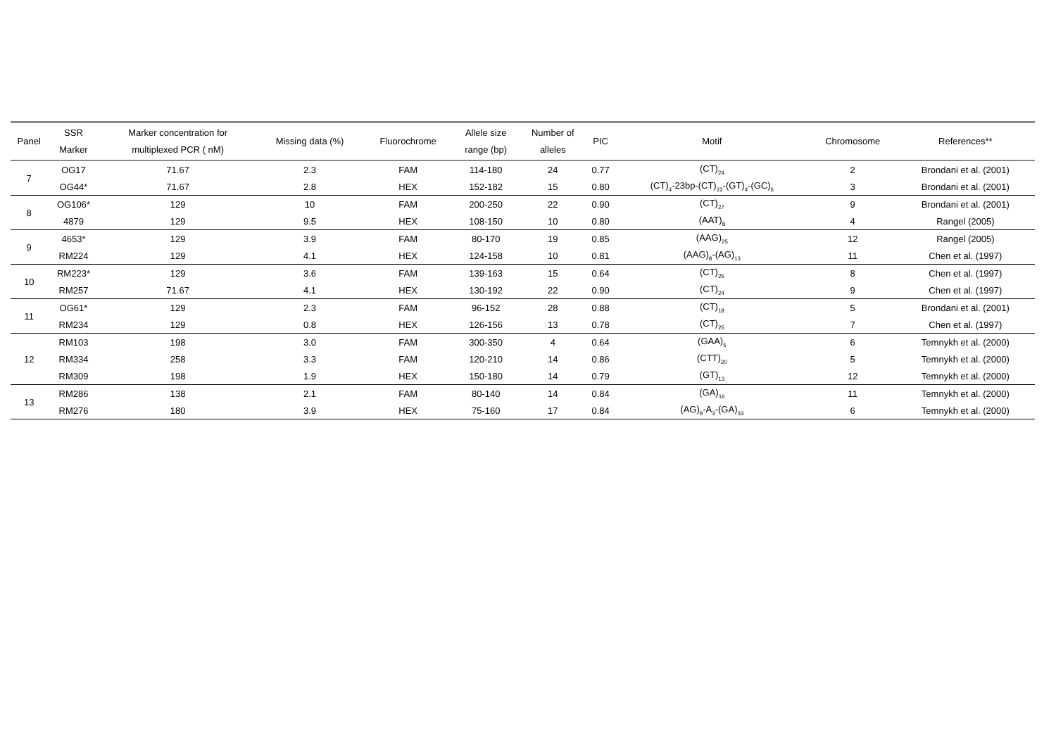| Panel | SSR Marker | Marker concentration for multiplexed PCR ( nM) | Missing data (%) | Fluorochrome | Allele size range (bp) | Number of alleles | PIC | Motif | Chromosome | References** |
| --- | --- | --- | --- | --- | --- | --- | --- | --- | --- | --- |
| 7 | OG17 | 71.67 | 2.3 | FAM | 114-180 | 24 | 0.77 | (CT)<sub>24</sub> | 2 | Brondani et al. (2001) |
| | OG44* | 71.67 | 2.8 | HEX | 152-182 | 15 | 0.80 | (CT)<sub>4</sub>-23bp-(CT)<sub>22</sub>-(GT)<sub>4</sub>-(GC)<sub>6</sub> | 3 | Brondani et al. (2001) |
| 8 | OG106* | 129 | 10 | FAM | 200-250 | 22 | 0.90 | (CT)<sub>27</sub> | 9 | Brondani et al. (2001) |
| | 4879 | 129 | 9.5 | HEX | 108-150 | 10 | 0.80 | (AAT)<sub>8</sub> | 4 | Rangel (2005) |
| 9 | 4653* | 129 | 3.9 | FAM | 80-170 | 19 | 0.85 | (AAG)<sub>25</sub> | 12 | Rangel (2005) |
| | RM224 | 129 | 4.1 | HEX | 124-158 | 10 | 0.81 | (AAG)<sub>8</sub>-(AG)<sub>13</sub> | 11 | Chen et al. (1997) |
| 10 | RM223* | 129 | 3.6 | FAM | 139-163 | 15 | 0.64 | (CT)<sub>25</sub> | 8 | Chen et al. (1997) |
| | RM257 | 71.67 | 4.1 | HEX | 130-192 | 22 | 0.90 | (CT)<sub>24</sub> | 9 | Chen et al. (1997) |
| 11 | OG61* | 129 | 2.3 | FAM | 96-152 | 28 | 0.88 | (CT)<sub>18</sub> | 5 | Brondani et al. (2001) |
| | RM234 | 129 | 0.8 | HEX | 126-156 | 13 | 0.78 | (CT)<sub>25</sub> | 7 | Chen et al. (1997) |
| 12 | RM103 | 198 | 3.0 | FAM | 300-350 | 4 | 0.64 | (GAA)<sub>5</sub> | 6 | Temnykh et al. (2000) |
| | RM334 | 258 | 3.3 | FAM | 120-210 | 14 | 0.86 | (CTT)<sub>20</sub> | 5 | Temnykh et al. (2000) |
| | RM309 | 198 | 1.9 | HEX | 150-180 | 14 | 0.79 | (GT)<sub>13</sub> | 12 | Temnykh et al. (2000) |
| 13 | RM286 | 138 | 2.1 | FAM | 80-140 | 14 | 0.84 | (GA)<sub>16</sub> | 11 | Temnykh et al. (2000) |
| | RM276 | 180 | 3.9 | HEX | 75-160 | 17 | 0.84 | (AG)<sub>8</sub>-A<sub>3</sub>-(GA)<sub>33</sub> | 6 | Temnykh et al. (2000) |